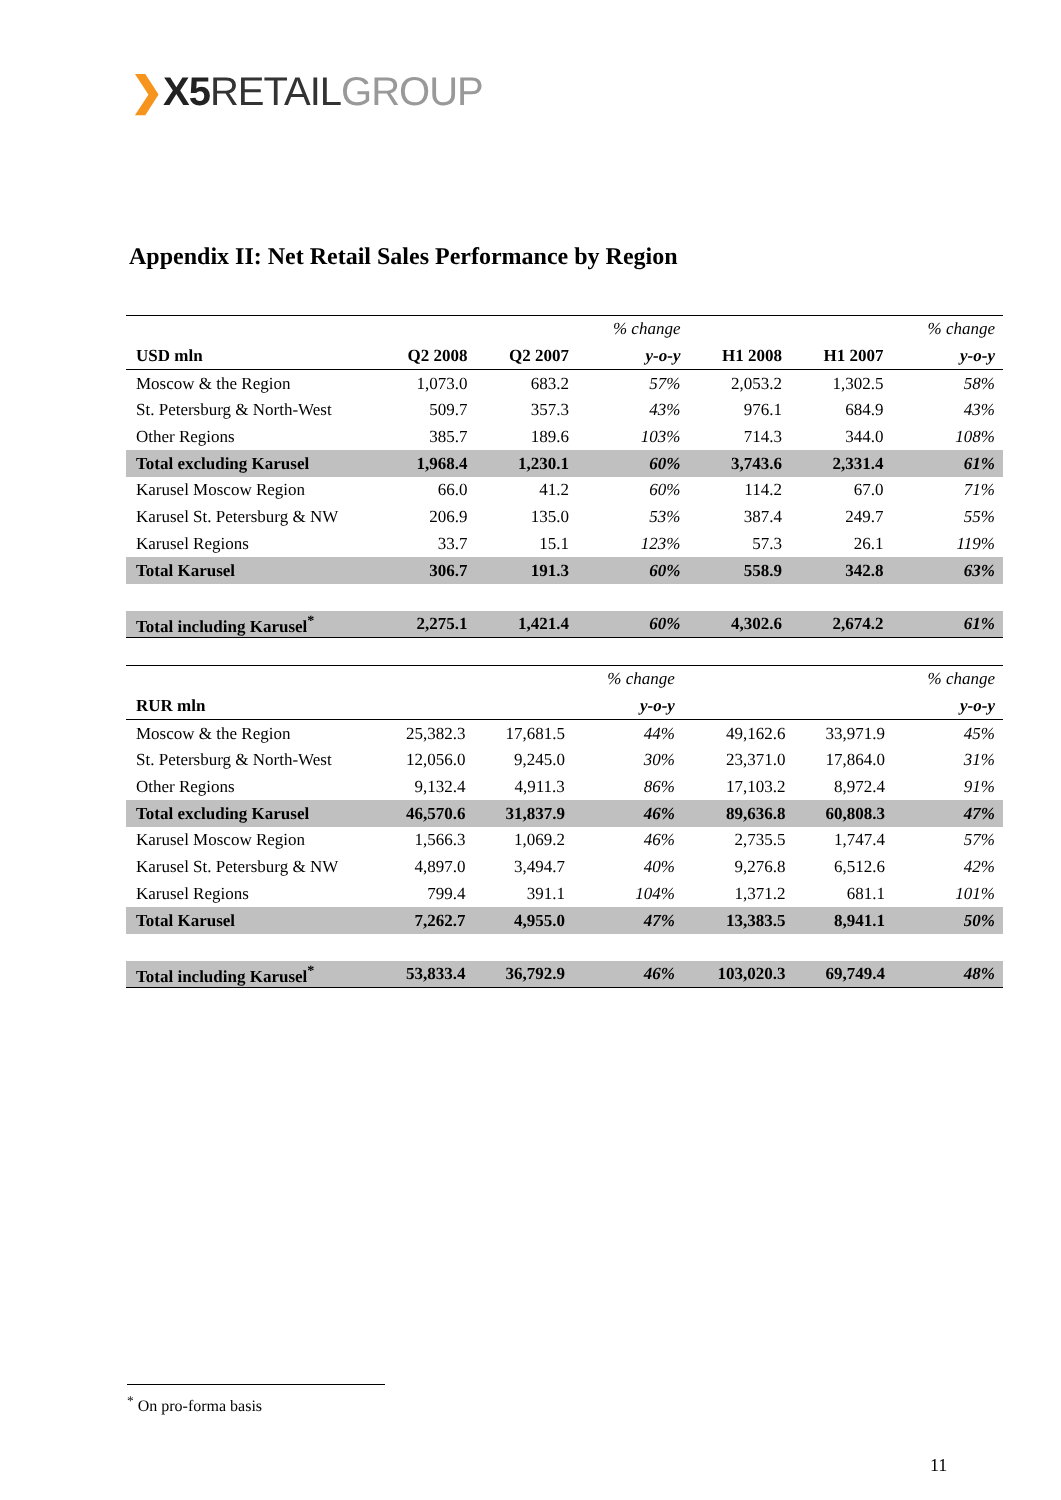❯X5 RETAIL GROUP
Appendix II: Net Retail Sales Performance by Region
| | | | % change | | | % change |
| USD mln | Q2 2008 | Q2 2007 | y-o-y | H1 2008 | H1 2007 | y-o-y |
| Moscow & the Region | 1,073.0 | 683.2 | 57% | 2,053.2 | 1,302.5 | 58% |
| St. Petersburg & North-West | 509.7 | 357.3 | 43% | 976.1 | 684.9 | 43% |
| Other Regions | 385.7 | 189.6 | 103% | 714.3 | 344.0 | 108% |
| Total excluding Karusel | 1,968.4 | 1,230.1 | 60% | 3,743.6 | 2,331.4 | 61% |
| Karusel Moscow Region | 66.0 | 41.2 | 60% | 114.2 | 67.0 | 71% |
| Karusel St. Petersburg & NW | 206.9 | 135.0 | 53% | 387.4 | 249.7 | 55% |
| Karusel Regions | 33.7 | 15.1 | 123% | 57.3 | 26.1 | 119% |
| Total Karusel | 306.7 | 191.3 | 60% | 558.9 | 342.8 | 63% |
| Total including Karusel<sup>*</sup> | 2,275.1 | 1,421.4 | 60% | 4,302.6 | 2,674.2 | 61% |
| | | | % change | | | % change |
| RUR mln | | | y-o-y | | | y-o-y |
| Moscow & the Region | 25,382.3 | 17,681.5 | 44% | 49,162.6 | 33,971.9 | 45% |
| St. Petersburg & North-West | 12,056.0 | 9,245.0 | 30% | 23,371.0 | 17,864.0 | 31% |
| Other Regions | 9,132.4 | 4,911.3 | 86% | 17,103.2 | 8,972.4 | 91% |
| Total excluding Karusel | 46,570.6 | 31,837.9 | 46% | 89,636.8 | 60,808.3 | 47% |
| Karusel Moscow Region | 1,566.3 | 1,069.2 | 46% | 2,735.5 | 1,747.4 | 57% |
| Karusel St. Petersburg & NW | 4,897.0 | 3,494.7 | 40% | 9,276.8 | 6,512.6 | 42% |
| Karusel Regions | 799.4 | 391.1 | 104% | 1,371.2 | 681.1 | 101% |
| Total Karusel | 7,262.7 | 4,955.0 | 47% | 13,383.5 | 8,941.1 | 50% |
| Total including Karusel<sup>*</sup> | 53,833.4 | 36,792.9 | 46% | 103,020.3 | 69,749.4 | 48% |
<sup>*</sup> On pro-forma basis
11